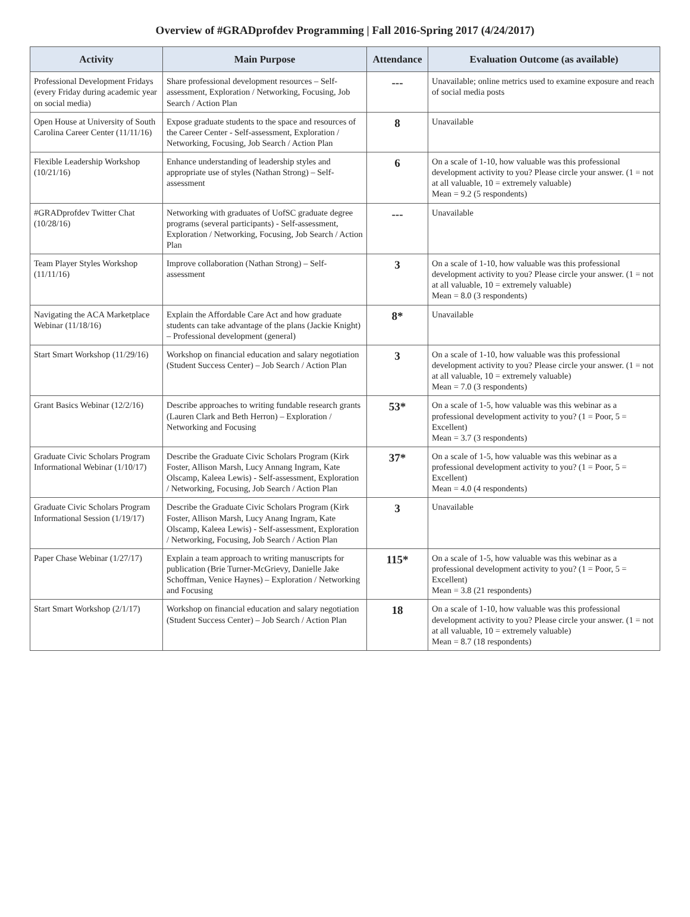Overview of #GRADprofdev Programming | Fall 2016-Spring 2017 (4/24/2017)
| Activity | Main Purpose | Attendance | Evaluation Outcome (as available) |
| --- | --- | --- | --- |
| Professional Development Fridays (every Friday during academic year on social media) | Share professional development resources – Self-assessment, Exploration / Networking, Focusing, Job Search / Action Plan | --- | Unavailable; online metrics used to examine exposure and reach of social media posts |
| Open House at University of South Carolina Career Center (11/11/16) | Expose graduate students to the space and resources of the Career Center - Self-assessment, Exploration / Networking, Focusing, Job Search / Action Plan | 8 | Unavailable |
| Flexible Leadership Workshop (10/21/16) | Enhance understanding of leadership styles and appropriate use of styles (Nathan Strong) – Self-assessment | 6 | On a scale of 1-10, how valuable was this professional development activity to you? Please circle your answer. (1 = not at all valuable, 10 = extremely valuable) Mean = 9.2 (5 respondents) |
| #GRADprofdev Twitter Chat (10/28/16) | Networking with graduates of UofSC graduate degree programs (several participants) - Self-assessment, Exploration / Networking, Focusing, Job Search / Action Plan | --- | Unavailable |
| Team Player Styles Workshop (11/11/16) | Improve collaboration (Nathan Strong) – Self-assessment | 3 | On a scale of 1-10, how valuable was this professional development activity to you? Please circle your answer. (1 = not at all valuable, 10 = extremely valuable) Mean = 8.0 (3 respondents) |
| Navigating the ACA Marketplace Webinar (11/18/16) | Explain the Affordable Care Act and how graduate students can take advantage of the plans (Jackie Knight) – Professional development (general) | 8* | Unavailable |
| Start Smart Workshop (11/29/16) | Workshop on financial education and salary negotiation (Student Success Center) – Job Search / Action Plan | 3 | On a scale of 1-10, how valuable was this professional development activity to you? Please circle your answer. (1 = not at all valuable, 10 = extremely valuable) Mean = 7.0 (3 respondents) |
| Grant Basics Webinar (12/2/16) | Describe approaches to writing fundable research grants (Lauren Clark and Beth Herron) – Exploration / Networking and Focusing | 53* | On a scale of 1-5, how valuable was this webinar as a professional development activity to you? (1 = Poor, 5 = Excellent) Mean = 3.7 (3 respondents) |
| Graduate Civic Scholars Program Informational Webinar (1/10/17) | Describe the Graduate Civic Scholars Program (Kirk Foster, Allison Marsh, Lucy Annang Ingram, Kate Olscamp, Kaleea Lewis) - Self-assessment, Exploration / Networking, Focusing, Job Search / Action Plan | 37* | On a scale of 1-5, how valuable was this webinar as a professional development activity to you? (1 = Poor, 5 = Excellent) Mean = 4.0 (4 respondents) |
| Graduate Civic Scholars Program Informational Session (1/19/17) | Describe the Graduate Civic Scholars Program (Kirk Foster, Allison Marsh, Lucy Anang Ingram, Kate Olscamp, Kaleea Lewis) - Self-assessment, Exploration / Networking, Focusing, Job Search / Action Plan | 3 | Unavailable |
| Paper Chase Webinar (1/27/17) | Explain a team approach to writing manuscripts for publication (Brie Turner-McGrievy, Danielle Jake Schoffman, Venice Haynes) – Exploration / Networking and Focusing | 115* | On a scale of 1-5, how valuable was this webinar as a professional development activity to you? (1 = Poor, 5 = Excellent) Mean = 3.8 (21 respondents) |
| Start Smart Workshop (2/1/17) | Workshop on financial education and salary negotiation (Student Success Center) – Job Search / Action Plan | 18 | On a scale of 1-10, how valuable was this professional development activity to you? Please circle your answer. (1 = not at all valuable, 10 = extremely valuable) Mean = 8.7 (18 respondents) |